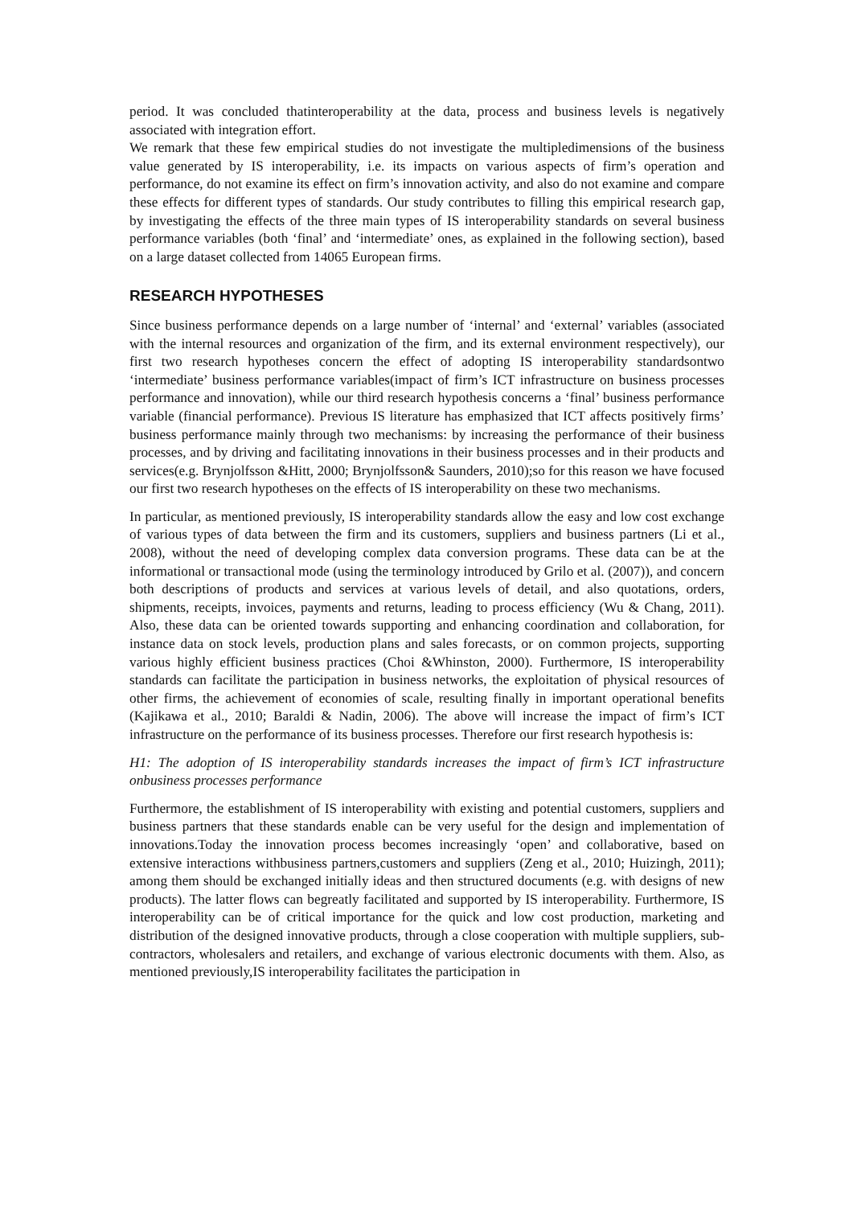period. It was concluded thatinteroperability at the data, process and business levels is negatively associated with integration effort.
We remark that these few empirical studies do not investigate the multipledimensions of the business value generated by IS interoperability, i.e. its impacts on various aspects of firm’s operation and performance, do not examine its effect on firm’s innovation activity, and also do not examine and compare these effects for different types of standards. Our study contributes to filling this empirical research gap, by investigating the effects of the three main types of IS interoperability standards on several business performance variables (both ‘final’ and ‘intermediate’ ones, as explained in the following section), based on a large dataset collected from 14065 European firms.
RESEARCH HYPOTHESES
Since business performance depends on a large number of ‘internal’ and ‘external’ variables (associated with the internal resources and organization of the firm, and its external environment respectively), our first two research hypotheses concern the effect of adopting IS interoperability standardsontwo ‘intermediate’ business performance variables(impact of firm’s ICT infrastructure on business processes performance and innovation), while our third research hypothesis concerns a ‘final’ business performance variable (financial performance). Previous IS literature has emphasized that ICT affects positively firms’ business performance mainly through two mechanisms: by increasing the performance of their business processes, and by driving and facilitating innovations in their business processes and in their products and services(e.g. Brynjolfsson &Hitt, 2000; Brynjolfsson& Saunders, 2010);so for this reason we have focused our first two research hypotheses on the effects of IS interoperability on these two mechanisms.
In particular, as mentioned previously, IS interoperability standards allow the easy and low cost exchange of various types of data between the firm and its customers, suppliers and business partners (Li et al., 2008), without the need of developing complex data conversion programs. These data can be at the informational or transactional mode (using the terminology introduced by Grilo et al. (2007)), and concern both descriptions of products and services at various levels of detail, and also quotations, orders, shipments, receipts, invoices, payments and returns, leading to process efficiency (Wu & Chang, 2011). Also, these data can be oriented towards supporting and enhancing coordination and collaboration, for instance data on stock levels, production plans and sales forecasts, or on common projects, supporting various highly efficient business practices (Choi &Whinston, 2000). Furthermore, IS interoperability standards can facilitate the participation in business networks, the exploitation of physical resources of other firms, the achievement of economies of scale, resulting finally in important operational benefits (Kajikawa et al., 2010; Baraldi & Nadin, 2006). The above will increase the impact of firm’s ICT infrastructure on the performance of its business processes. Therefore our first research hypothesis is:
H1: The adoption of IS interoperability standards increases the impact of firm’s ICT infrastructure onbusiness processes performance
Furthermore, the establishment of IS interoperability with existing and potential customers, suppliers and business partners that these standards enable can be very useful for the design and implementation of innovations.Today the innovation process becomes increasingly ‘open’ and collaborative, based on extensive interactions withbusiness partners,customers and suppliers (Zeng et al., 2010; Huizingh, 2011); among them should be exchanged initially ideas and then structured documents (e.g. with designs of new products). The latter flows can begreatly facilitated and supported by IS interoperability. Furthermore, IS interoperability can be of critical importance for the quick and low cost production, marketing and distribution of the designed innovative products, through a close cooperation with multiple suppliers, sub-contractors, wholesalers and retailers, and exchange of various electronic documents with them. Also, as mentioned previously,IS interoperability facilitates the participation in